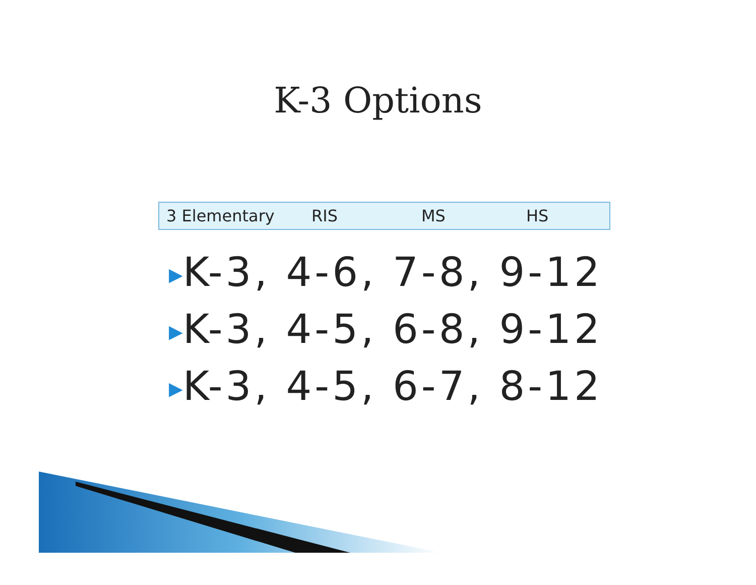K-3 Options
| 3 Elementary | RIS | MS | HS |
| --- | --- | --- | --- |
▶K-3, 4-6, 7-8, 9-12
▶K-3, 4-5, 6-8, 9-12
▶K-3, 4-5, 6-7, 8-12